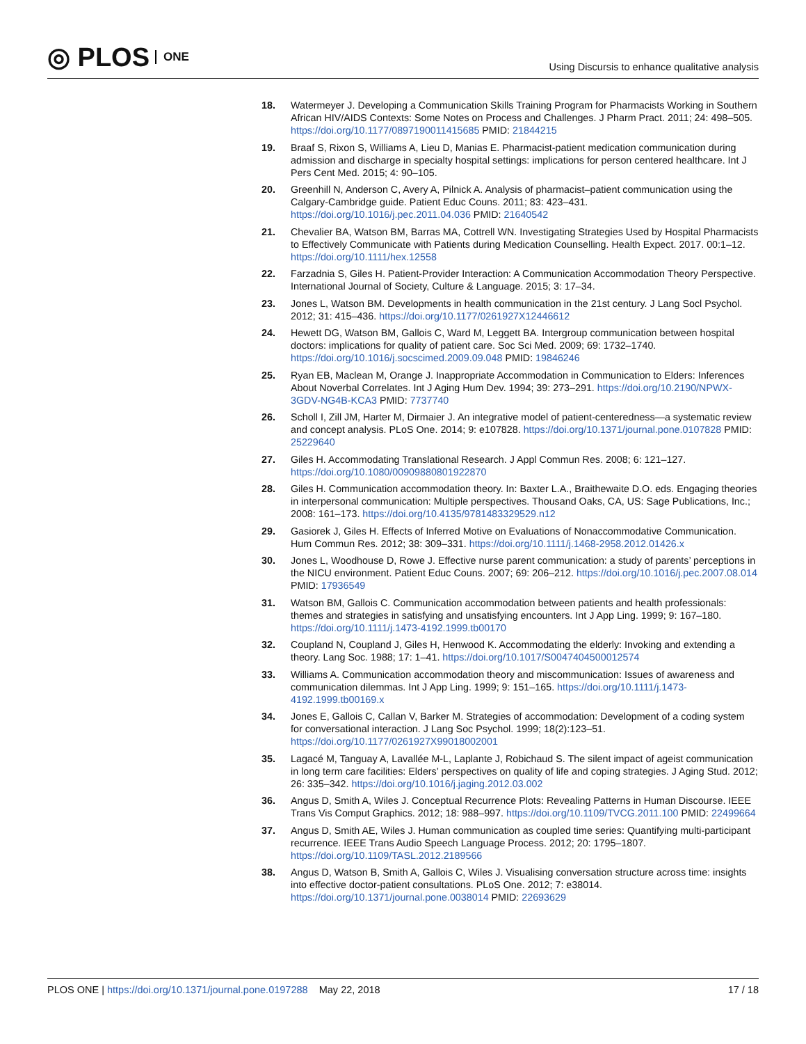◎ PLOS ONE
Using Discursis to enhance qualitative analysis
18. Watermeyer J. Developing a Communication Skills Training Program for Pharmacists Working in Southern African HIV/AIDS Contexts: Some Notes on Process and Challenges. J Pharm Pract. 2011; 24: 498–505. https://doi.org/10.1177/0897190011415685 PMID: 21844215
19. Braaf S, Rixon S, Williams A, Lieu D, Manias E. Pharmacist-patient medication communication during admission and discharge in specialty hospital settings: implications for person centered healthcare. Int J Pers Cent Med. 2015; 4: 90–105.
20. Greenhill N, Anderson C, Avery A, Pilnick A. Analysis of pharmacist–patient communication using the Calgary-Cambridge guide. Patient Educ Couns. 2011; 83: 423–431. https://doi.org/10.1016/j.pec.2011.04.036 PMID: 21640542
21. Chevalier BA, Watson BM, Barras MA, Cottrell WN. Investigating Strategies Used by Hospital Pharmacists to Effectively Communicate with Patients during Medication Counselling. Health Expect. 2017. 00:1–12. https://doi.org/10.1111/hex.12558
22. Farzadnia S, Giles H. Patient-Provider Interaction: A Communication Accommodation Theory Perspective. International Journal of Society, Culture & Language. 2015; 3: 17–34.
23. Jones L, Watson BM. Developments in health communication in the 21st century. J Lang Socl Psychol. 2012; 31: 415–436. https://doi.org/10.1177/0261927X12446612
24. Hewett DG, Watson BM, Gallois C, Ward M, Leggett BA. Intergroup communication between hospital doctors: implications for quality of patient care. Soc Sci Med. 2009; 69: 1732–1740. https://doi.org/10.1016/j.socscimed.2009.09.048 PMID: 19846246
25. Ryan EB, Maclean M, Orange J. Inappropriate Accommodation in Communication to Elders: Inferences About Noverbal Correlates. Int J Aging Hum Dev. 1994; 39: 273–291. https://doi.org/10.2190/NPWX-3GDV-NG4B-KCA3 PMID: 7737740
26. Scholl I, Zill JM, Harter M, Dirmaier J. An integrative model of patient-centeredness—a systematic review and concept analysis. PLoS One. 2014; 9: e107828. https://doi.org/10.1371/journal.pone.0107828 PMID: 25229640
27. Giles H. Accommodating Translational Research. J Appl Commun Res. 2008; 6: 121–127. https://doi.org/10.1080/00909880801922870
28. Giles H. Communication accommodation theory. In: Baxter L.A., Braithewaite D.O. eds. Engaging theories in interpersonal communication: Multiple perspectives. Thousand Oaks, CA, US: Sage Publications, Inc.; 2008: 161–173. https://doi.org/10.4135/9781483329529.n12
29. Gasiorek J, Giles H. Effects of Inferred Motive on Evaluations of Nonaccommodative Communication. Hum Commun Res. 2012; 38: 309–331. https://doi.org/10.1111/j.1468-2958.2012.01426.x
30. Jones L, Woodhouse D, Rowe J. Effective nurse parent communication: a study of parents’ perceptions in the NICU environment. Patient Educ Couns. 2007; 69: 206–212. https://doi.org/10.1016/j.pec.2007.08.014 PMID: 17936549
31. Watson BM, Gallois C. Communication accommodation between patients and health professionals: themes and strategies in satisfying and unsatisfying encounters. Int J App Ling. 1999; 9: 167–180. https://doi.org/10.1111/j.1473-4192.1999.tb00170
32. Coupland N, Coupland J, Giles H, Henwood K. Accommodating the elderly: Invoking and extending a theory. Lang Soc. 1988; 17: 1–41. https://doi.org/10.1017/S0047404500012574
33. Williams A. Communication accommodation theory and miscommunication: Issues of awareness and communication dilemmas. Int J App Ling. 1999; 9: 151–165. https://doi.org/10.1111/j.1473-4192.1999.tb00169.x
34. Jones E, Gallois C, Callan V, Barker M. Strategies of accommodation: Development of a coding system for conversational interaction. J Lang Soc Psychol. 1999; 18(2):123–51. https://doi.org/10.1177/0261927X99018002001
35. Lagacé M, Tanguay A, Lavallée M-L, Laplante J, Robichaud S. The silent impact of ageist communication in long term care facilities: Elders’ perspectives on quality of life and coping strategies. J Aging Stud. 2012; 26: 335–342. https://doi.org/10.1016/j.jaging.2012.03.002
36. Angus D, Smith A, Wiles J. Conceptual Recurrence Plots: Revealing Patterns in Human Discourse. IEEE Trans Vis Comput Graphics. 2012; 18: 988–997. https://doi.org/10.1109/TVCG.2011.100 PMID: 22499664
37. Angus D, Smith AE, Wiles J. Human communication as coupled time series: Quantifying multi-participant recurrence. IEEE Trans Audio Speech Language Process. 2012; 20: 1795–1807. https://doi.org/10.1109/TASL.2012.2189566
38. Angus D, Watson B, Smith A, Gallois C, Wiles J. Visualising conversation structure across time: insights into effective doctor-patient consultations. PLoS One. 2012; 7: e38014. https://doi.org/10.1371/journal.pone.0038014 PMID: 22693629
PLOS ONE | https://doi.org/10.1371/journal.pone.0197288 May 22, 2018 17 / 18